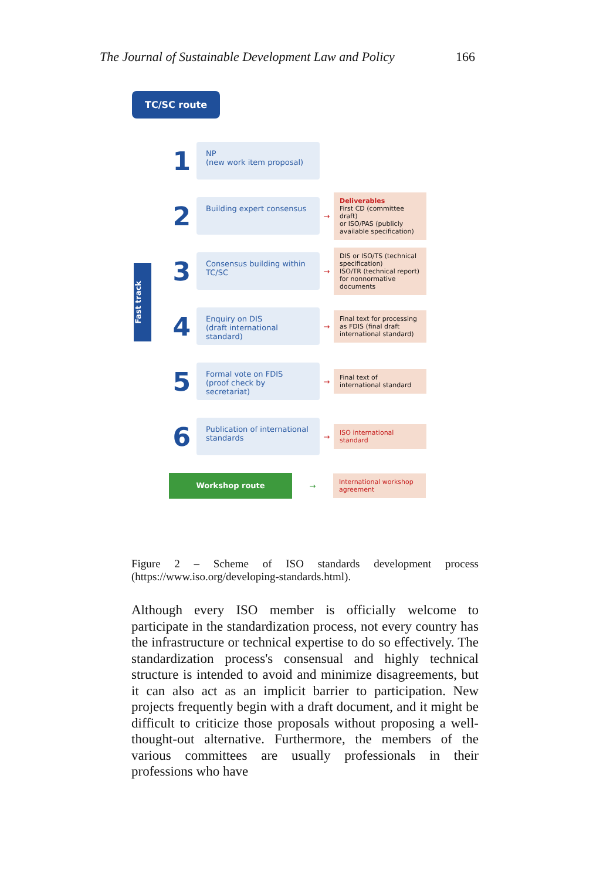The Journal of Sustainable Development Law and Policy 166
TC/SC route
Fast track
1
NP
(new work item proposal)
2
Building expert consensus
→
Deliverables
First CD (committee draft)
or ISO/PAS (publicly available specification)
3
Consensus building within TC/SC
→
DIS or ISO/TS (technical specification)
ISO/TR (technical report) for nonnormative documents
4
Enquiry on DIS
(draft international standard)
→
Final text for processing as FDIS (final draft international standard)
5
Formal vote on FDIS
(proof check by secretariat)
→
Final text of international standard
6
Publication of international standards
→
ISO international standard
Workshop route
→
International workshop agreement
Figure 2 – Scheme of ISO standards development process (https://www.iso.org/developing-standards.html).
Although every ISO member is officially welcome to participate in the standardization process, not every country has the infrastructure or technical expertise to do so effectively. The standardization process's consensual and highly technical structure is intended to avoid and minimize disagreements, but it can also act as an implicit barrier to participation. New projects frequently begin with a draft document, and it might be difficult to criticize those proposals without proposing a well-thought-out alternative. Furthermore, the members of the various committees are usually professionals in their professions who have